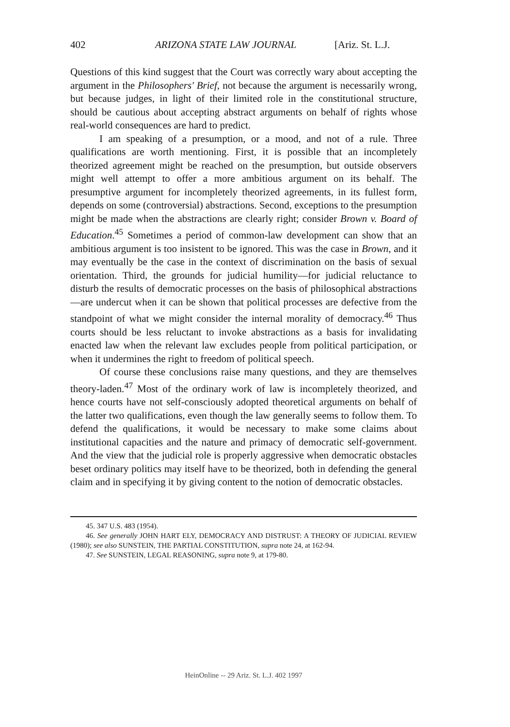402 ARIZONA STATE LAW JOURNAL [Ariz. St. L.J.
Questions of this kind suggest that the Court was correctly wary about accepting the argument in the Philosophers' Brief, not because the argument is necessarily wrong, but because judges, in light of their limited role in the constitutional structure, should be cautious about accepting abstract arguments on behalf of rights whose real-world consequences are hard to predict.
I am speaking of a presumption, or a mood, and not of a rule. Three qualifications are worth mentioning. First, it is possible that an incompletely theorized agreement might be reached on the presumption, but outside observers might well attempt to offer a more ambitious argument on its behalf. The presumptive argument for incompletely theorized agreements, in its fullest form, depends on some (controversial) abstractions. Second, exceptions to the presumption might be made when the abstractions are clearly right; consider Brown v. Board of Education.<sup>45</sup> Sometimes a period of common-law development can show that an ambitious argument is too insistent to be ignored. This was the case in Brown, and it may eventually be the case in the context of discrimination on the basis of sexual orientation. Third, the grounds for judicial humility—for judicial reluctance to disturb the results of democratic processes on the basis of philosophical abstractions—are undercut when it can be shown that political processes are defective from the standpoint of what we might consider the internal morality of democracy.<sup>46</sup> Thus courts should be less reluctant to invoke abstractions as a basis for invalidating enacted law when the relevant law excludes people from political participation, or when it undermines the right to freedom of political speech.
Of course these conclusions raise many questions, and they are themselves theory-laden.<sup>47</sup> Most of the ordinary work of law is incompletely theorized, and hence courts have not self-consciously adopted theoretical arguments on behalf of the latter two qualifications, even though the law generally seems to follow them. To defend the qualifications, it would be necessary to make some claims about institutional capacities and the nature and primacy of democratic self-government. And the view that the judicial role is properly aggressive when democratic obstacles beset ordinary politics may itself have to be theorized, both in defending the general claim and in specifying it by giving content to the notion of democratic obstacles.
45. 347 U.S. 483 (1954).
46. See generally JOHN HART ELY, DEMOCRACY AND DISTRUST: A THEORY OF JUDICIAL REVIEW (1980); see also SUNSTEIN, THE PARTIAL CONSTITUTION, supra note 24, at 162-94.
47. See SUNSTEIN, LEGAL REASONING, supra note 9, at 179-80.
HeinOnline -- 29 Ariz. St. L.J. 402 1997